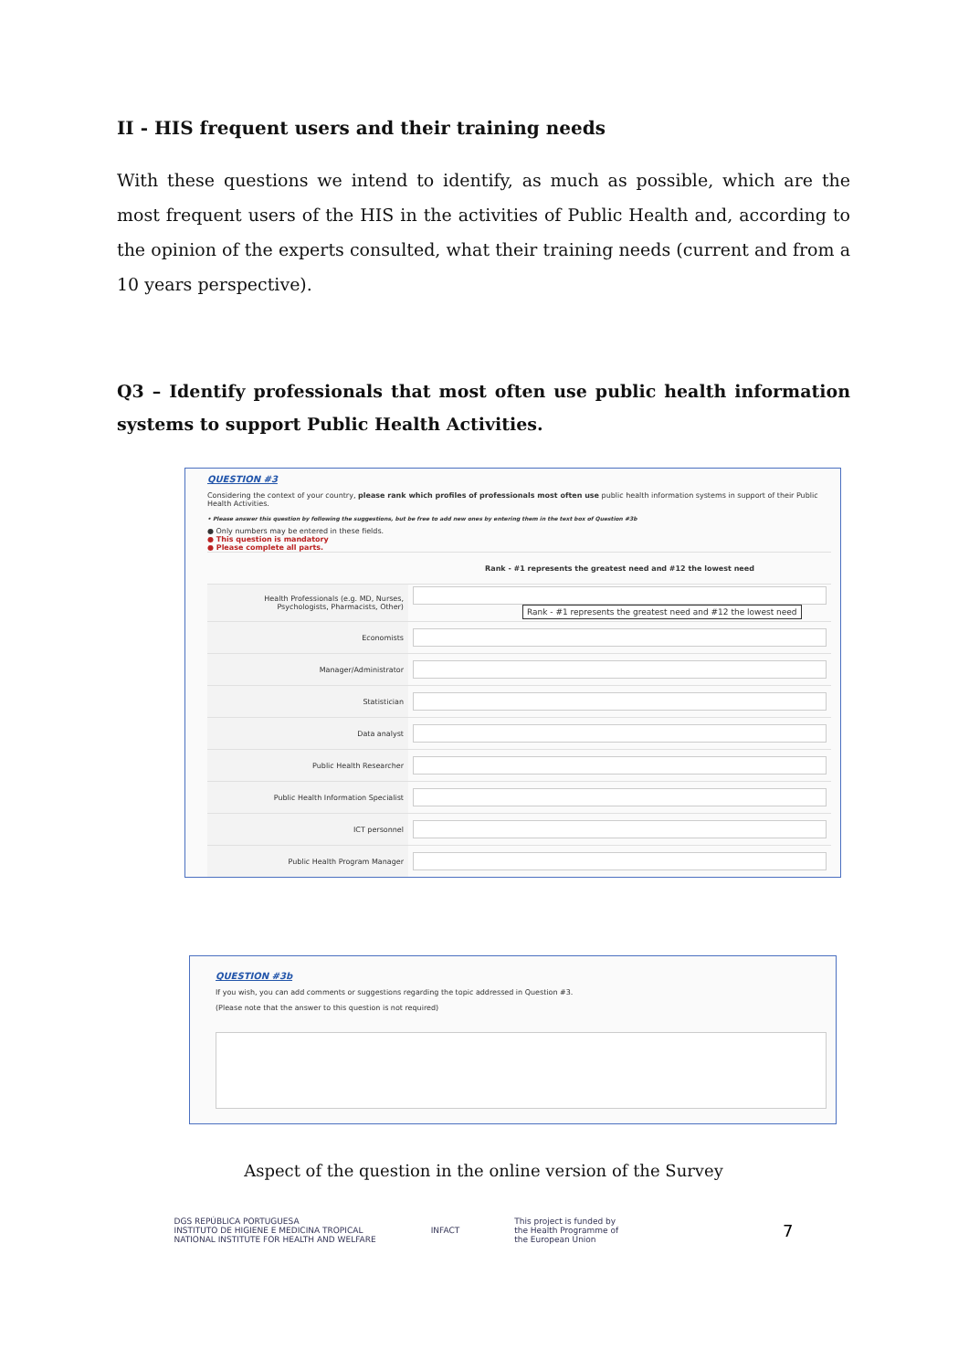II - HIS frequent users and their training needs
With these questions we intend to identify, as much as possible, which are the most frequent users of the HIS in the activities of Public Health and, according to the opinion of the experts consulted, what their training needs (current and from a 10 years perspective).
Q3 – Identify professionals that most often use public health information systems to support Public Health Activities.
QUESTION #3
Considering the context of your country, please rank which profiles of professionals most often use public health information systems in support of their Public Health Activities.
• Please answer this question by following the suggestions, but be free to add new ones by entering them in the text box of Question #3b
● Only numbers may be entered in these fields.
● This question is mandatory
● Please complete all parts.
| | Rank - #1 represents the greatest need and #12 the lowest need |
| --- | --- |
| Health Professionals (e.g. MD, Nurses, Psychologists, Pharmacists, Other) | Rank - #1 represents the greatest need and #12 the lowest need |
| Economists | |
| Manager/Administrator | |
| Statistician | |
| Data analyst | |
| Public Health Researcher | |
| Public Health Information Specialist | |
| ICT personnel | |
| Public Health Program Manager | |
QUESTION #3b
If you wish, you can add comments or suggestions regarding the topic addressed in Question #3.
(Please note that the answer to this question is not required)
Aspect of the question in the online version of the Survey
DGS REPÚBLICA PORTUGUESA
INSTITUTO DE HIGIENE E MEDICINA TROPICAL
NATIONAL INSTITUTE FOR HEALTH AND WELFARE
INFACT
This project is funded by
the Health Programme of
the European Union
7